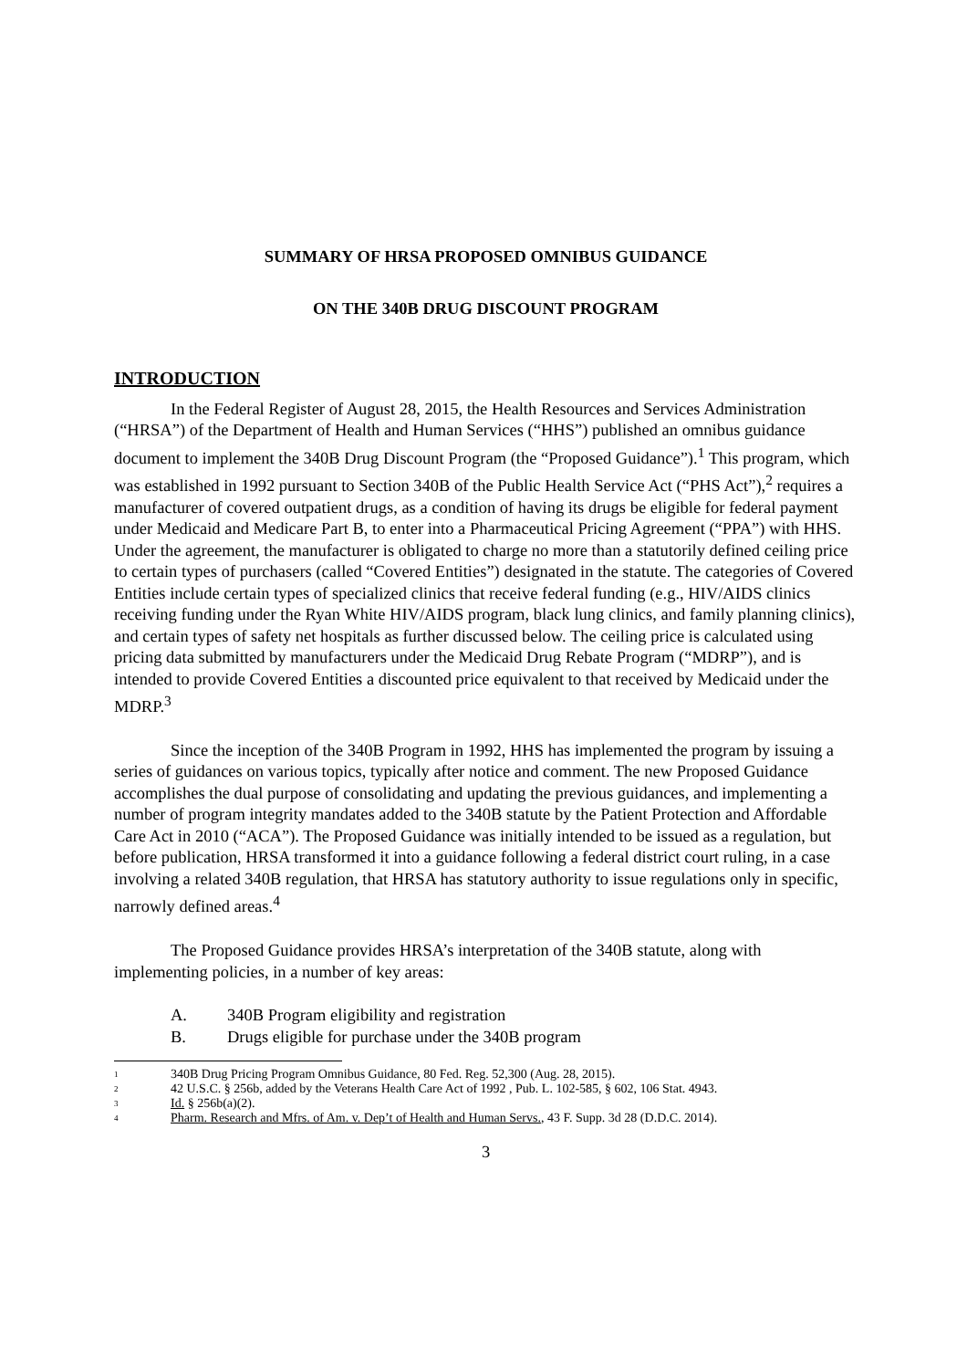SUMMARY OF HRSA PROPOSED OMNIBUS GUIDANCE
ON THE 340B DRUG DISCOUNT PROGRAM
INTRODUCTION
In the Federal Register of August 28, 2015, the Health Resources and Services Administration (“HRSA”) of the Department of Health and Human Services (“HHS”) published an omnibus guidance document to implement the 340B Drug Discount Program (the “Proposed Guidance”).<sup>1</sup> This program, which was established in 1992 pursuant to Section 340B of the Public Health Service Act (“PHS Act”),<sup>2</sup> requires a manufacturer of covered outpatient drugs, as a condition of having its drugs be eligible for federal payment under Medicaid and Medicare Part B, to enter into a Pharmaceutical Pricing Agreement (“PPA”) with HHS. Under the agreement, the manufacturer is obligated to charge no more than a statutorily defined ceiling price to certain types of purchasers (called “Covered Entities”) designated in the statute. The categories of Covered Entities include certain types of specialized clinics that receive federal funding (e.g., HIV/AIDS clinics receiving funding under the Ryan White HIV/AIDS program, black lung clinics, and family planning clinics), and certain types of safety net hospitals as further discussed below. The ceiling price is calculated using pricing data submitted by manufacturers under the Medicaid Drug Rebate Program (“MDRP”), and is intended to provide Covered Entities a discounted price equivalent to that received by Medicaid under the MDRP.<sup>3</sup>
Since the inception of the 340B Program in 1992, HHS has implemented the program by issuing a series of guidances on various topics, typically after notice and comment. The new Proposed Guidance accomplishes the dual purpose of consolidating and updating the previous guidances, and implementing a number of program integrity mandates added to the 340B statute by the Patient Protection and Affordable Care Act in 2010 (“ACA”). The Proposed Guidance was initially intended to be issued as a regulation, but before publication, HRSA transformed it into a guidance following a federal district court ruling, in a case involving a related 340B regulation, that HRSA has statutory authority to issue regulations only in specific, narrowly defined areas.<sup>4</sup>
The Proposed Guidance provides HRSA’s interpretation of the 340B statute, along with implementing policies, in a number of key areas:
A. 340B Program eligibility and registration
B. Drugs eligible for purchase under the 340B program
<sup>1</sup> 340B Drug Pricing Program Omnibus Guidance, 80 Fed. Reg. 52,300 (Aug. 28, 2015).
<sup>2</sup> 42 U.S.C. § 256b, added by the Veterans Health Care Act of 1992 , Pub. L. 102-585, § 602, 106 Stat. 4943.
<sup>3</sup> Id. § 256b(a)(2).
<sup>4</sup> Pharm. Research and Mfrs. of Am. v. Dep’t of Health and Human Servs., 43 F. Supp. 3d 28 (D.D.C. 2014).
3